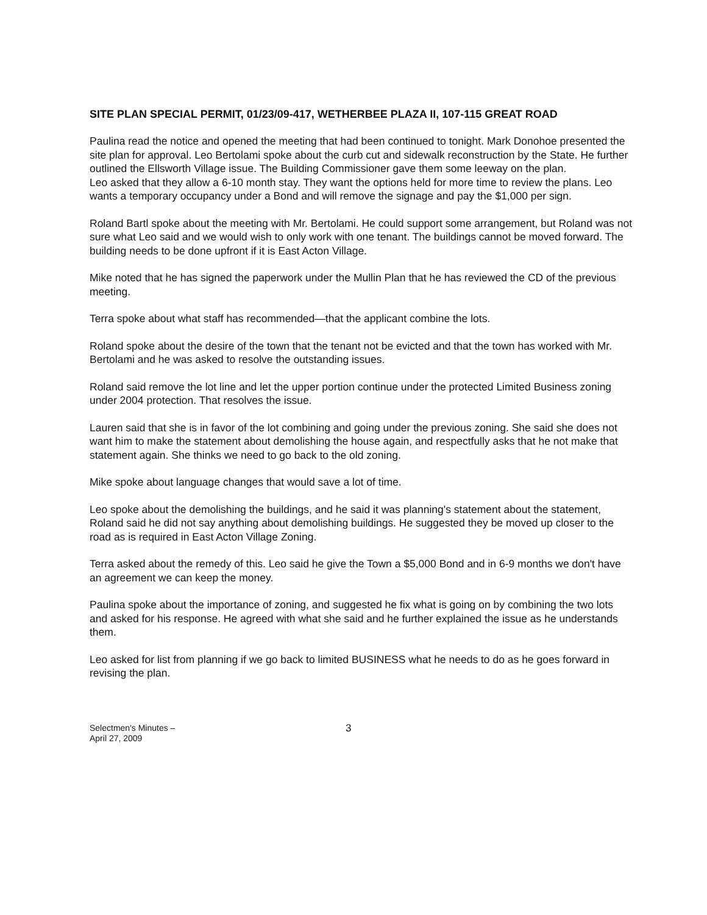SITE PLAN SPECIAL PERMIT, 01/23/09-417, WETHERBEE PLAZA II, 107-115 GREAT ROAD
Paulina read the notice and opened the meeting that had been continued to tonight. Mark Donohoe presented the site plan for approval. Leo Bertolami spoke about the curb cut and sidewalk reconstruction by the State. He further outlined the Ellsworth Village issue. The Building Commissioner gave them some leeway on the plan.
Leo asked that they allow a 6-10 month stay. They want the options held for more time to review the plans. Leo wants a temporary occupancy under a Bond and will remove the signage and pay the $1,000 per sign.
Roland Bartl spoke about the meeting with Mr. Bertolami. He could support some arrangement, but Roland was not sure what Leo said and we would wish to only work with one tenant. The buildings cannot be moved forward. The building needs to be done upfront if it is East Acton Village.
Mike noted that he has signed the paperwork under the Mullin Plan that he has reviewed the CD of the previous meeting.
Terra spoke about what staff has recommended—that the applicant combine the lots.
Roland spoke about the desire of the town that the tenant not be evicted and that the town has worked with Mr. Bertolami and he was asked to resolve the outstanding issues.
Roland said remove the lot line and let the upper portion continue under the protected Limited Business zoning under 2004 protection. That resolves the issue.
Lauren said that she is in favor of the lot combining and going under the previous zoning. She said she does not want him to make the statement about demolishing the house again, and respectfully asks that he not make that statement again. She thinks we need to go back to the old zoning.
Mike spoke about language changes that would save a lot of time.
Leo spoke about the demolishing the buildings, and he said it was planning's statement about the statement, Roland said he did not say anything about demolishing buildings. He suggested they be moved up closer to the road as is required in East Acton Village Zoning.
Terra asked about the remedy of this. Leo said he give the Town a $5,000 Bond and in 6-9 months we don't have an agreement we can keep the money.
Paulina spoke about the importance of zoning, and suggested he fix what is going on by combining the two lots and asked for his response. He agreed with what she said and he further explained the issue as he understands them.
Leo asked for list from planning if we go back to limited BUSINESS what he needs to do as he goes forward in revising the plan.
Selectmen's Minutes –
April 27, 2009
3